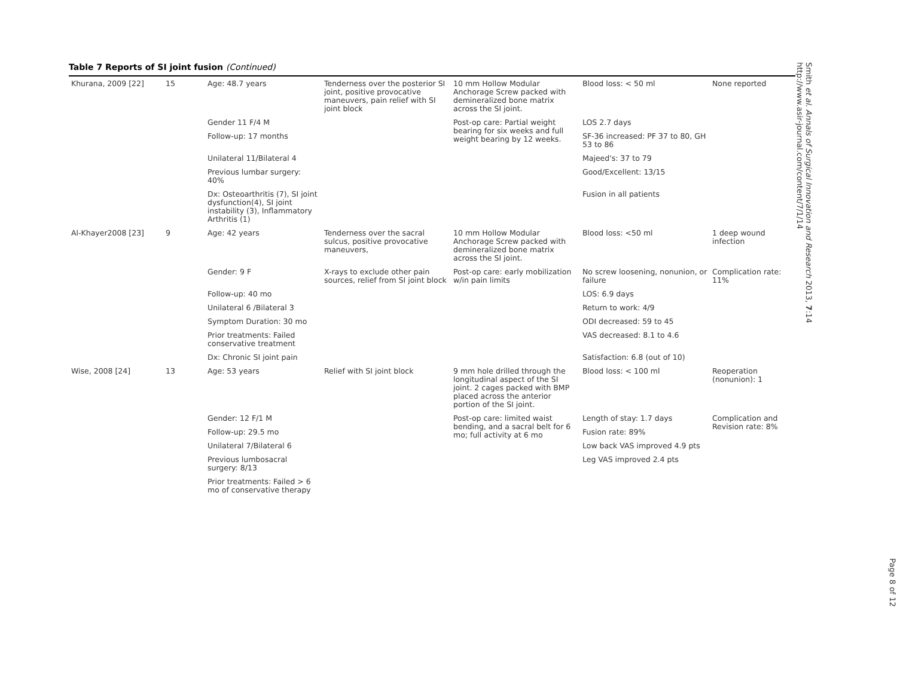Table 7 Reports of SI joint fusion (Continued)
| Khurana, 2009 [22] | 15 | Age: 48.7 years | Tenderness over the posterior SI joint, positive provocative maneuvers, pain relief with SI joint block | 10 mm Hollow Modular Anchorage Screw packed with demineralized bone matrix across the SI joint. | Blood loss: < 50 ml | None reported |
| | | Gender 11 F/4 M | | Post-op care: Partial weight bearing for six weeks and full weight bearing by 12 weeks. | LOS 2.7 days | |
| | | Follow-up: 17 months | | | SF-36 increased: PF 37 to 80, GH 53 to 86 | |
| | | Unilateral 11/Bilateral 4 | | | Majeed's: 37 to 79 | |
| | | Previous lumbar surgery: 40% | | | Good/Excellent: 13/15 | |
| | | Dx: Osteoarthritis (7), SI joint dysfunction(4), SI joint instability (3), Inflammatory Arthritis (1) | | | Fusion in all patients | |
| Al-Khayer2008 [23] | 9 | Age: 42 years | Tenderness over the sacral sulcus, positive provocative maneuvers, | 10 mm Hollow Modular Anchorage Screw packed with demineralized bone matrix across the SI joint. | Blood loss: <50 ml | 1 deep wound infection |
| | | Gender: 9 F | X-rays to exclude other pain sources, relief from SI joint block | Post-op care: early mobilization w/in pain limits | No screw loosening, nonunion, or failure | Complication rate: 11% |
| | | Follow-up: 40 mo | | | LOS: 6.9 days | |
| | | Unilateral 6 /Bilateral 3 | | | Return to work: 4/9 | |
| | | Symptom Duration: 30 mo | | | ODI decreased: 59 to 45 | |
| | | Prior treatments: Failed conservative treatment | | | VAS decreased: 8.1 to 4.6 | |
| | | Dx: Chronic SI joint pain | | | Satisfaction: 6.8 (out of 10) | |
| Wise, 2008 [24] | 13 | Age: 53 years | Relief with SI joint block | 9 mm hole drilled through the longitudinal aspect of the SI joint. 2 cages packed with BMP placed across the anterior portion of the SI joint. | Blood loss: < 100 ml | Reoperation (nonunion): 1 |
| | | Gender: 12 F/1 M | | Post-op care: limited waist bending, and a sacral belt for 6 mo; full activity at 6 mo | Length of stay: 1.7 days | Complication and Revision rate: 8% |
| | | Follow-up: 29.5 mo | | | Fusion rate: 89% | |
| | | Unilateral 7/Bilateral 6 | | | Low back VAS improved 4.9 pts | |
| | | Previous lumbosacral surgery: 8/13 | | | Leg VAS improved 2.4 pts | |
| | | Prior treatments: Failed > 6 mo of conservative therapy | | | | |
Smith et al. Annals of Surgical Innovation and Research 2013, 7:14
http://www.asir-journal.com/content/7/1/14
Page 8 of 12